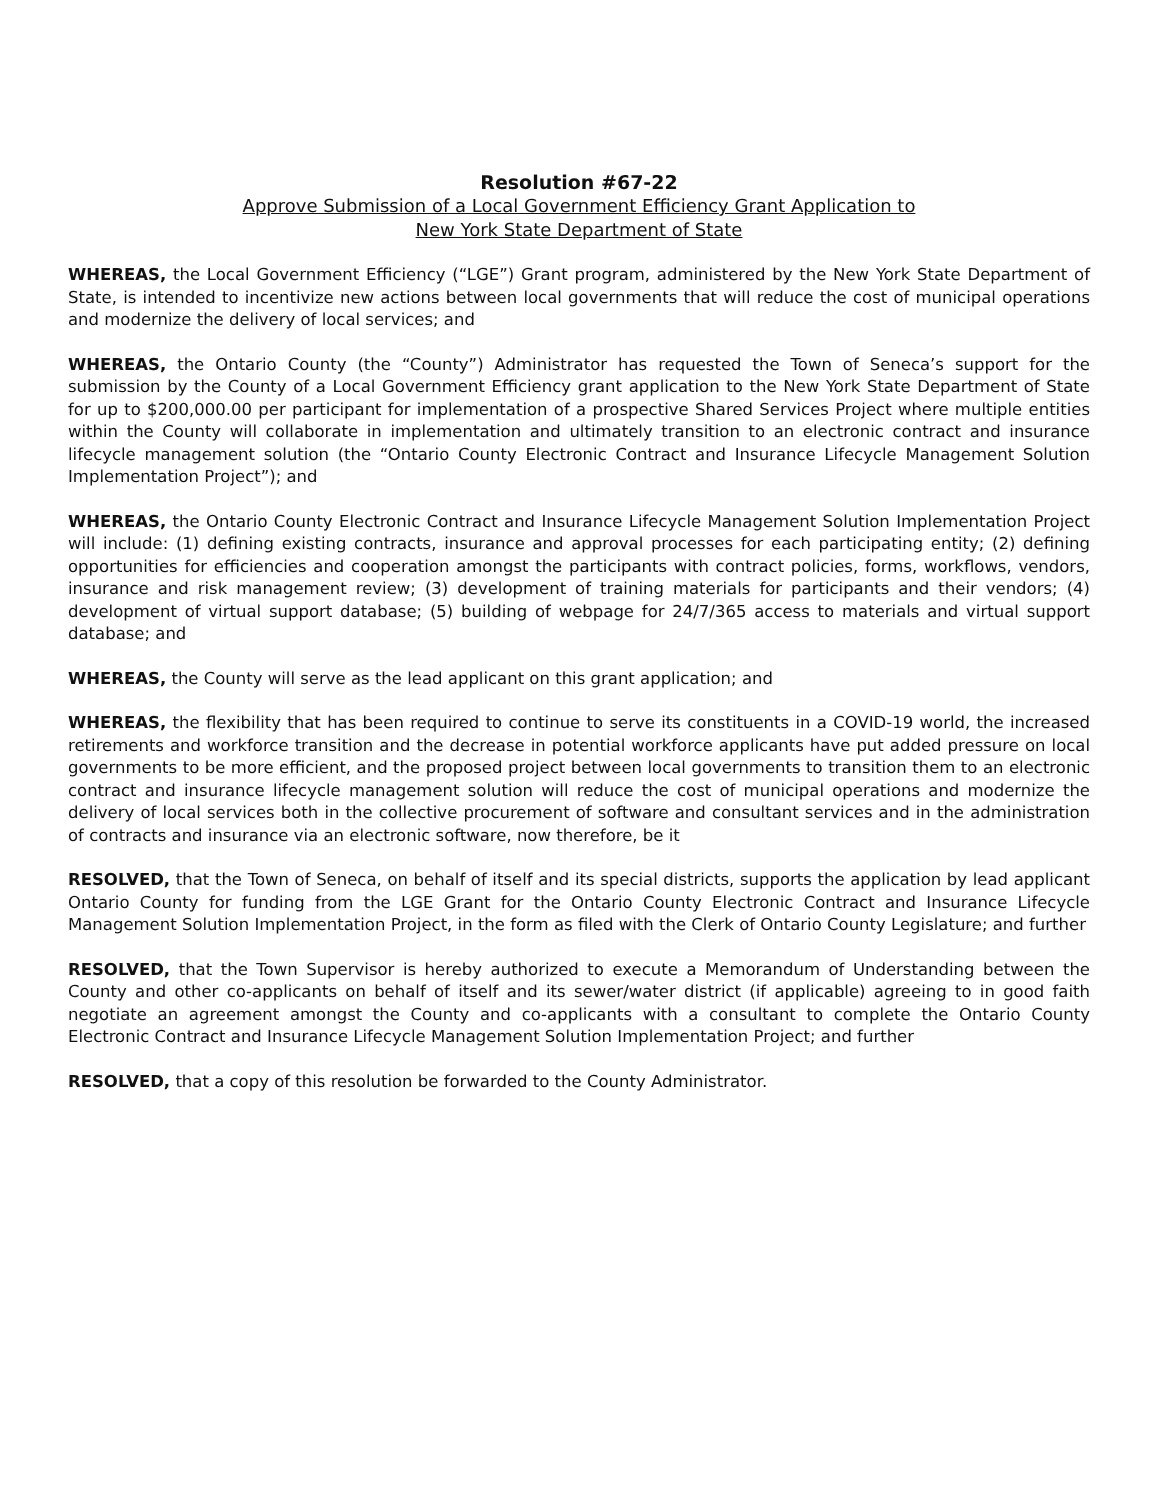Resolution #67-22
Approve Submission of a Local Government Efficiency Grant Application to
New York State Department of State
WHEREAS, the Local Government Efficiency (“LGE”) Grant program, administered by the New York State Department of State, is intended to incentivize new actions between local governments that will reduce the cost of municipal operations and modernize the delivery of local services; and
WHEREAS, the Ontario County (the “County”) Administrator has requested the Town of Seneca’s support for the submission by the County of a Local Government Efficiency grant application to the New York State Department of State for up to $200,000.00 per participant for implementation of a prospective Shared Services Project where multiple entities within the County will collaborate in implementation and ultimately transition to an electronic contract and insurance lifecycle management solution (the “Ontario County Electronic Contract and Insurance Lifecycle Management Solution Implementation Project”); and
WHEREAS, the Ontario County Electronic Contract and Insurance Lifecycle Management Solution Implementation Project will include: (1) defining existing contracts, insurance and approval processes for each participating entity; (2) defining opportunities for efficiencies and cooperation amongst the participants with contract policies, forms, workflows, vendors, insurance and risk management review; (3) development of training materials for participants and their vendors; (4) development of virtual support database; (5) building of webpage for 24/7/365 access to materials and virtual support database; and
WHEREAS, the County will serve as the lead applicant on this grant application; and
WHEREAS, the flexibility that has been required to continue to serve its constituents in a COVID-19 world, the increased retirements and workforce transition and the decrease in potential workforce applicants have put added pressure on local governments to be more efficient, and the proposed project between local governments to transition them to an electronic contract and insurance lifecycle management solution will reduce the cost of municipal operations and modernize the delivery of local services both in the collective procurement of software and consultant services and in the administration of contracts and insurance via an electronic software, now therefore, be it
RESOLVED, that the Town of Seneca, on behalf of itself and its special districts, supports the application by lead applicant Ontario County for funding from the LGE Grant for the Ontario County Electronic Contract and Insurance Lifecycle Management Solution Implementation Project, in the form as filed with the Clerk of Ontario County Legislature; and further
RESOLVED, that the Town Supervisor is hereby authorized to execute a Memorandum of Understanding between the County and other co-applicants on behalf of itself and its sewer/water district (if applicable) agreeing to in good faith negotiate an agreement amongst the County and co-applicants with a consultant to complete the Ontario County Electronic Contract and Insurance Lifecycle Management Solution Implementation Project; and further
RESOLVED, that a copy of this resolution be forwarded to the County Administrator.